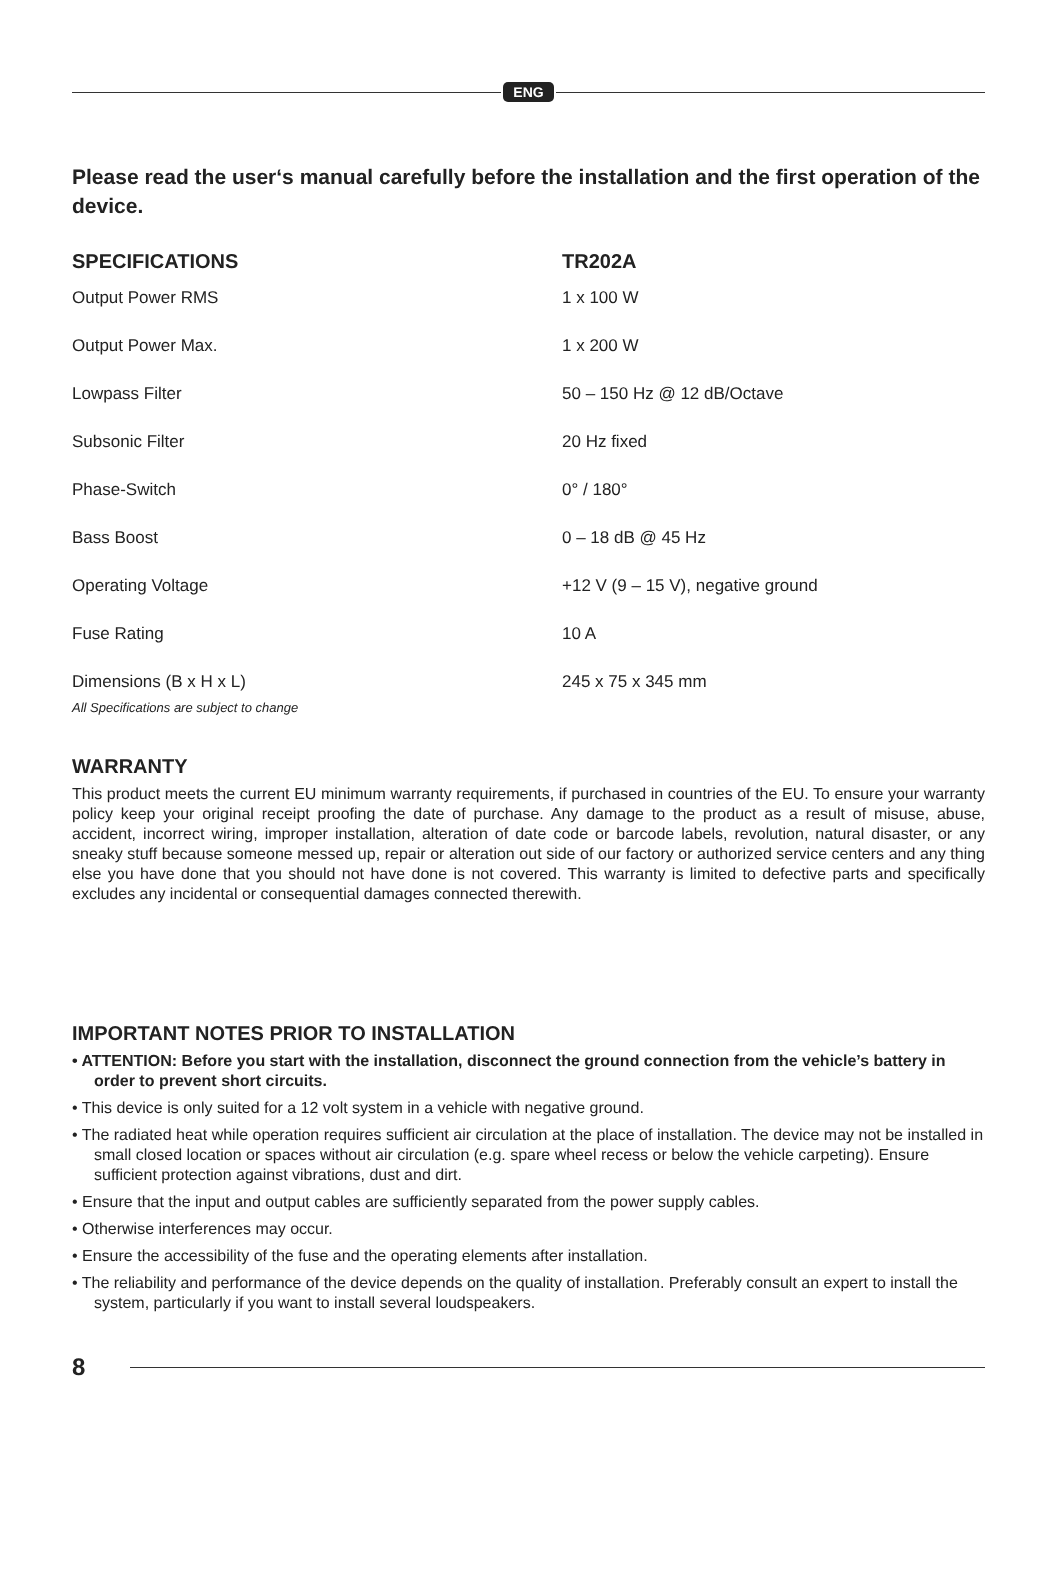ENG
Please read the user‘s manual carefully before the installation and the first operation of the device.
| SPECIFICATIONS | TR202A |
| --- | --- |
| Output Power RMS | 1 x 100 W |
| Output Power Max. | 1 x 200 W |
| Lowpass Filter | 50 – 150 Hz @ 12 dB/Octave |
| Subsonic Filter | 20 Hz fixed |
| Phase-Switch | 0° / 180° |
| Bass Boost | 0 – 18 dB @ 45 Hz |
| Operating Voltage | +12 V (9 – 15 V), negative ground |
| Fuse Rating | 10 A |
| Dimensions (B x H x L) | 245 x 75 x 345 mm |
All Specifications are subject to change
WARRANTY
This product meets the current EU minimum warranty requirements, if purchased in countries of the EU. To ensure your warranty policy keep your original receipt proofing the date of purchase. Any damage to the product as a result of misuse, abuse, accident, incorrect wiring, improper installation, alteration of date code or barcode labels, revolution, natural disaster, or any sneaky stuff because someone messed up, repair or alteration out side of our factory or authorized service centers and any thing else you have done that you should not have done is not covered. This warranty is limited to defective parts and specifically excludes any incidental or consequential damages connected therewith.
IMPORTANT NOTES PRIOR TO INSTALLATION
• ATTENTION: Before you start with the installation, disconnect the ground connection from the vehicle’s battery in order to prevent short circuits.
• This device is only suited for a 12 volt system in a vehicle with negative ground.
• The radiated heat while operation requires sufficient air circulation at the place of installation. The device may not be installed in small closed location or spaces without air circulation (e.g. spare wheel recess or below the vehicle carpeting). Ensure sufficient protection against vibrations, dust and dirt.
• Ensure that the input and output cables are sufficiently separated from the power supply cables.
• Otherwise interferences may occur.
• Ensure the accessibility of the fuse and the operating elements after installation.
• The reliability and performance of the device depends on the quality of installation. Preferably consult an expert to install the system, particularly if you want to install several loudspeakers.
8